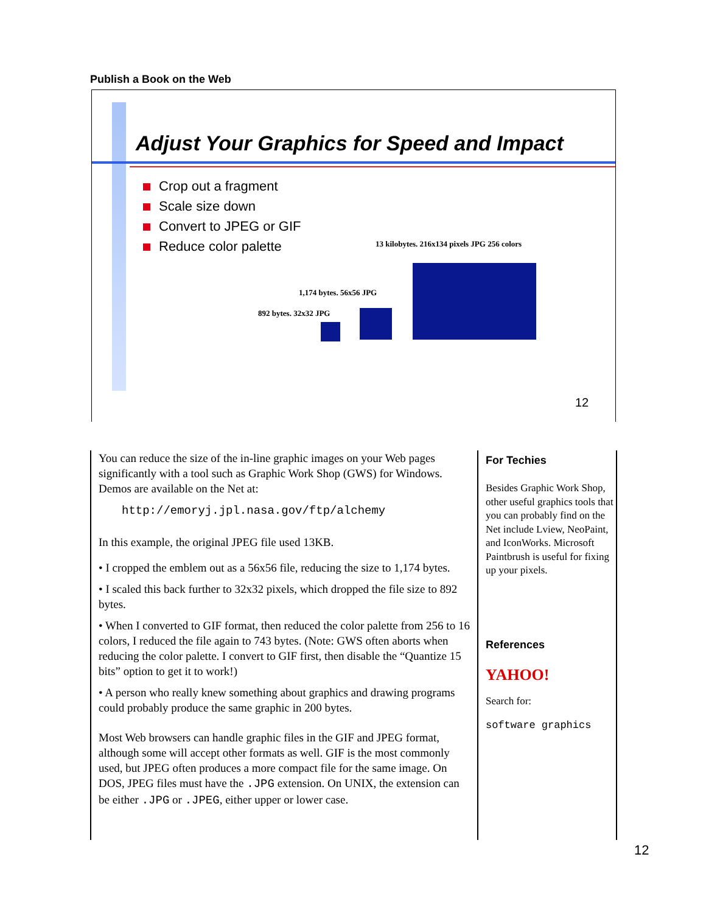Publish a Book on the Web
Adjust Your Graphics for Speed and Impact
Crop out a fragment
Scale size down
Convert to JPEG or GIF
Reduce color palette
13 kilobytes. 216x134 pixels JPG 256 colors
1,174 bytes. 56x56 JPG
892 bytes. 32x32 JPG
12
You can reduce the size of the in-line graphic images on your Web pages significantly with a tool such as Graphic Work Shop (GWS) for Windows. Demos are available on the Net at:
http://emoryj.jpl.nasa.gov/ftp/alchemy
In this example, the original JPEG file used 13KB.
• I cropped the emblem out as a 56x56 file, reducing the size to 1,174 bytes.
• I scaled this back further to 32x32 pixels, which dropped the file size to 892 bytes.
• When I converted to GIF format, then reduced the color palette from 256 to 16 colors, I reduced the file again to 743 bytes. (Note: GWS often aborts when reducing the color palette. I convert to GIF first, then disable the “Quantize 15 bits” option to get it to work!)
• A person who really knew something about graphics and drawing programs could probably produce the same graphic in 200 bytes.
Most Web browsers can handle graphic files in the GIF and JPEG format, although some will accept other formats as well. GIF is the most commonly used, but JPEG often produces a more compact file for the same image. On DOS, JPEG files must have the .JPG extension. On UNIX, the extension can be either .JPG or .JPEG, either upper or lower case.
For Techies
Besides Graphic Work Shop, other useful graphics tools that you can probably find on the Net include Lview, NeoPaint, and IconWorks. Microsoft Paintbrush is useful for fixing up your pixels.
References
YAHOO!
Search for:
software graphics
12